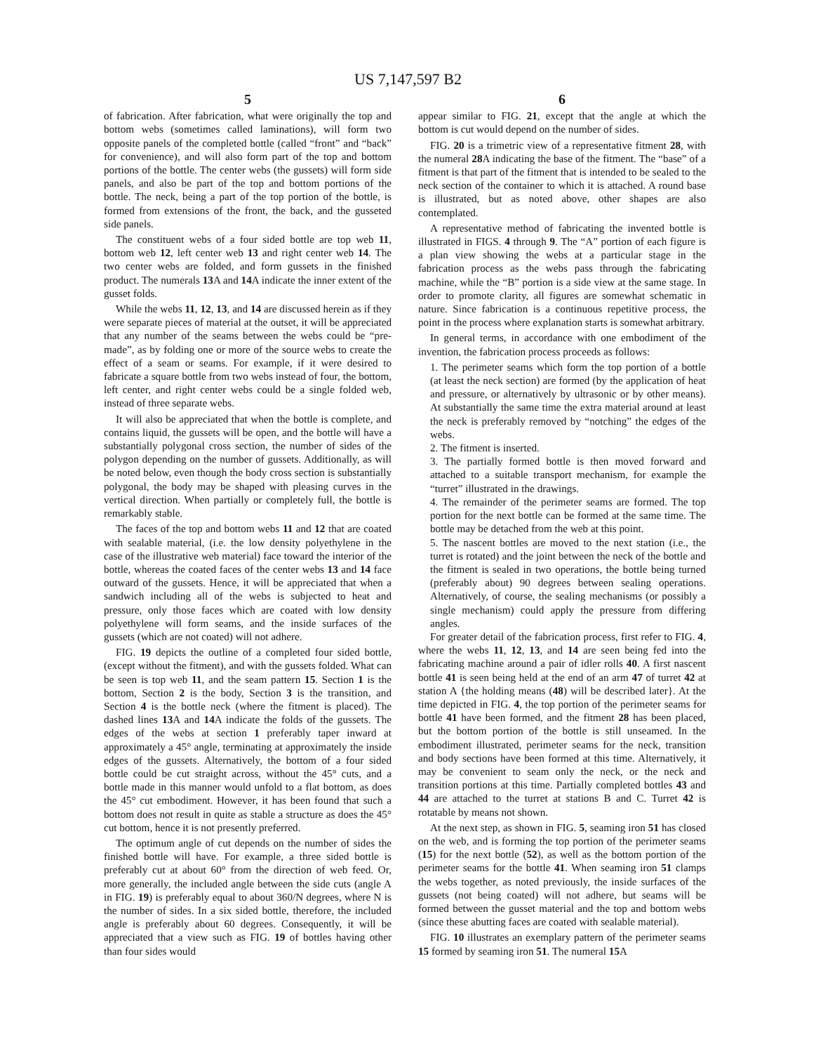US 7,147,597 B2
5
of fabrication. After fabrication, what were originally the top and bottom webs (sometimes called laminations), will form two opposite panels of the completed bottle (called “front” and “back” for convenience), and will also form part of the top and bottom portions of the bottle. The center webs (the gussets) will form side panels, and also be part of the top and bottom portions of the bottle. The neck, being a part of the top portion of the bottle, is formed from extensions of the front, the back, and the gusseted side panels.
The constituent webs of a four sided bottle are top web 11, bottom web 12, left center web 13 and right center web 14. The two center webs are folded, and form gussets in the finished product. The numerals 13 A and 14 A indicate the inner extent of the gusset folds.
While the webs 11, 12, 13, and 14 are discussed herein as if they were separate pieces of material at the outset, it will be appreciated that any number of the seams between the webs could be “pre-made”, as by folding one or more of the source webs to create the effect of a seam or seams. For example, if it were desired to fabricate a square bottle from two webs instead of four, the bottom, left center, and right center webs could be a single folded web, instead of three separate webs.
It will also be appreciated that when the bottle is complete, and contains liquid, the gussets will be open, and the bottle will have a substantially polygonal cross section, the number of sides of the polygon depending on the number of gussets. Additionally, as will be noted below, even though the body cross section is substantially polygonal, the body may be shaped with pleasing curves in the vertical direction. When partially or completely full, the bottle is remarkably stable.
The faces of the top and bottom webs 11 and 12 that are coated with sealable material, (i.e. the low density polyethylene in the case of the illustrative web material) face toward the interior of the bottle, whereas the coated faces of the center webs 13 and 14 face outward of the gussets. Hence, it will be appreciated that when a sandwich including all of the webs is subjected to heat and pressure, only those faces which are coated with low density polyethylene will form seams, and the inside surfaces of the gussets (which are not coated) will not adhere.
FIG. 19 depicts the outline of a completed four sided bottle, (except without the fitment), and with the gussets folded. What can be seen is top web 11, and the seam pattern 15. Section 1 is the bottom, Section 2 is the body, Section 3 is the transition, and Section 4 is the bottle neck (where the fitment is placed). The dashed lines 13 A and 14 A indicate the folds of the gussets. The edges of the webs at section 1 preferably taper inward at approximately a 45° angle, terminating at approximately the inside edges of the gussets. Alternatively, the bottom of a four sided bottle could be cut straight across, without the 45° cuts, and a bottle made in this manner would unfold to a flat bottom, as does the 45° cut embodiment. However, it has been found that such a bottom does not result in quite as stable a structure as does the 45° cut bottom, hence it is not presently preferred.
The optimum angle of cut depends on the number of sides the finished bottle will have. For example, a three sided bottle is preferably cut at about 60° from the direction of web feed. Or, more generally, the included angle between the side cuts (angle A in FIG. 19) is preferably equal to about 360/N degrees, where N is the number of sides. In a six sided bottle, therefore, the included angle is preferably about 60 degrees. Consequently, it will be appreciated that a view such as FIG. 19 of bottles having other than four sides would
6
appear similar to FIG. 21, except that the angle at which the bottom is cut would depend on the number of sides.
FIG. 20 is a trimetric view of a representative fitment 28, with the numeral 28 A indicating the base of the fitment. The “base” of a fitment is that part of the fitment that is intended to be sealed to the neck section of the container to which it is attached. A round base is illustrated, but as noted above, other shapes are also contemplated.
A representative method of fabricating the invented bottle is illustrated in FIGS. 4 through 9. The “A” portion of each figure is a plan view showing the webs at a particular stage in the fabrication process as the webs pass through the fabricating machine, while the “B” portion is a side view at the same stage. In order to promote clarity, all figures are somewhat schematic in nature. Since fabrication is a continuous repetitive process, the point in the process where explanation starts is somewhat arbitrary.
In general terms, in accordance with one embodiment of the invention, the fabrication process proceeds as follows:
1. The perimeter seams which form the top portion of a bottle (at least the neck section) are formed (by the application of heat and pressure, or alternatively by ultrasonic or by other means). At substantially the same time the extra material around at least the neck is preferably removed by “notching” the edges of the webs.
2. The fitment is inserted.
3. The partially formed bottle is then moved forward and attached to a suitable transport mechanism, for example the “turret” illustrated in the drawings.
4. The remainder of the perimeter seams are formed. The top portion for the next bottle can be formed at the same time. The bottle may be detached from the web at this point.
5. The nascent bottles are moved to the next station (i.e., the turret is rotated) and the joint between the neck of the bottle and the fitment is sealed in two operations, the bottle being turned (preferably about) 90 degrees between sealing operations. Alternatively, of course, the sealing mechanisms (or possibly a single mechanism) could apply the pressure from differing angles.
For greater detail of the fabrication process, first refer to FIG. 4, where the webs 11, 12, 13, and 14 are seen being fed into the fabricating machine around a pair of idler rolls 40. A first nascent bottle 41 is seen being held at the end of an arm 47 of turret 42 at station A {the holding means (48) will be described later}. At the time depicted in FIG. 4, the top portion of the perimeter seams for bottle 41 have been formed, and the fitment 28 has been placed, but the bottom portion of the bottle is still unseamed. In the embodiment illustrated, perimeter seams for the neck, transition and body sections have been formed at this time. Alternatively, it may be convenient to seam only the neck, or the neck and transition portions at this time. Partially completed bottles 43 and 44 are attached to the turret at stations B and C. Turret 42 is rotatable by means not shown.
At the next step, as shown in FIG. 5, seaming iron 51 has closed on the web, and is forming the top portion of the perimeter seams (15) for the next bottle (52), as well as the bottom portion of the perimeter seams for the bottle 41. When seaming iron 51 clamps the webs together, as noted previously, the inside surfaces of the gussets (not being coated) will not adhere, but seams will be formed between the gusset material and the top and bottom webs (since these abutting faces are coated with sealable material).
FIG. 10 illustrates an exemplary pattern of the perimeter seams 15 formed by seaming iron 51. The numeral 15 A